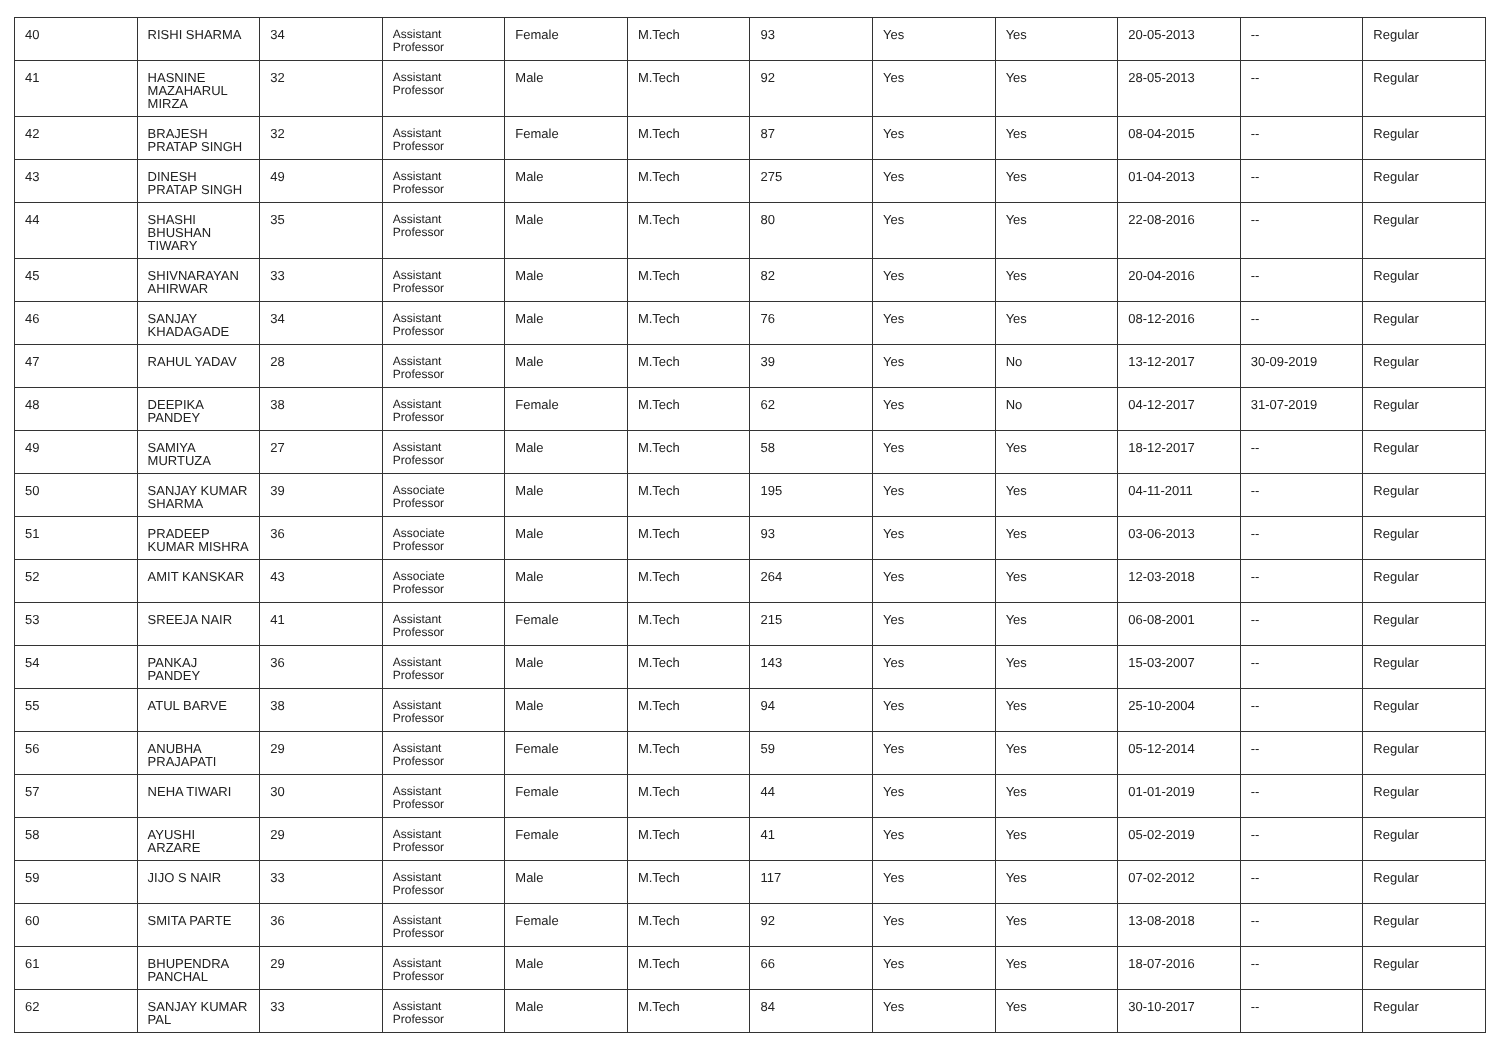| 40 | RISHI SHARMA | 34 | Assistant Professor | Female | M.Tech | 93 | Yes | Yes | 20-05-2013 | -- | Regular |
| 41 | HASNINE MAZAHARUL MIRZA | 32 | Assistant Professor | Male | M.Tech | 92 | Yes | Yes | 28-05-2013 | -- | Regular |
| 42 | BRAJESH PRATAP SINGH | 32 | Assistant Professor | Female | M.Tech | 87 | Yes | Yes | 08-04-2015 | -- | Regular |
| 43 | DINESH PRATAP SINGH | 49 | Assistant Professor | Male | M.Tech | 275 | Yes | Yes | 01-04-2013 | -- | Regular |
| 44 | SHASHI BHUSHAN TIWARY | 35 | Assistant Professor | Male | M.Tech | 80 | Yes | Yes | 22-08-2016 | -- | Regular |
| 45 | SHIVNARAYAN AHIRWAR | 33 | Assistant Professor | Male | M.Tech | 82 | Yes | Yes | 20-04-2016 | -- | Regular |
| 46 | SANJAY KHADAGADE | 34 | Assistant Professor | Male | M.Tech | 76 | Yes | Yes | 08-12-2016 | -- | Regular |
| 47 | RAHUL YADAV | 28 | Assistant Professor | Male | M.Tech | 39 | Yes | No | 13-12-2017 | 30-09-2019 | Regular |
| 48 | DEEPIKA PANDEY | 38 | Assistant Professor | Female | M.Tech | 62 | Yes | No | 04-12-2017 | 31-07-2019 | Regular |
| 49 | SAMIYA MURTUZA | 27 | Assistant Professor | Male | M.Tech | 58 | Yes | Yes | 18-12-2017 | -- | Regular |
| 50 | SANJAY KUMAR SHARMA | 39 | Associate Professor | Male | M.Tech | 195 | Yes | Yes | 04-11-2011 | -- | Regular |
| 51 | PRADEEP KUMAR MISHRA | 36 | Associate Professor | Male | M.Tech | 93 | Yes | Yes | 03-06-2013 | -- | Regular |
| 52 | AMIT KANSKAR | 43 | Associate Professor | Male | M.Tech | 264 | Yes | Yes | 12-03-2018 | -- | Regular |
| 53 | SREEJA NAIR | 41 | Assistant Professor | Female | M.Tech | 215 | Yes | Yes | 06-08-2001 | -- | Regular |
| 54 | PANKAJ PANDEY | 36 | Assistant Professor | Male | M.Tech | 143 | Yes | Yes | 15-03-2007 | -- | Regular |
| 55 | ATUL BARVE | 38 | Assistant Professor | Male | M.Tech | 94 | Yes | Yes | 25-10-2004 | -- | Regular |
| 56 | ANUBHA PRAJAPATI | 29 | Assistant Professor | Female | M.Tech | 59 | Yes | Yes | 05-12-2014 | -- | Regular |
| 57 | NEHA TIWARI | 30 | Assistant Professor | Female | M.Tech | 44 | Yes | Yes | 01-01-2019 | -- | Regular |
| 58 | AYUSHI ARZARE | 29 | Assistant Professor | Female | M.Tech | 41 | Yes | Yes | 05-02-2019 | -- | Regular |
| 59 | JIJO S NAIR | 33 | Assistant Professor | Male | M.Tech | 117 | Yes | Yes | 07-02-2012 | -- | Regular |
| 60 | SMITA PARTE | 36 | Assistant Professor | Female | M.Tech | 92 | Yes | Yes | 13-08-2018 | -- | Regular |
| 61 | BHUPENDRA PANCHAL | 29 | Assistant Professor | Male | M.Tech | 66 | Yes | Yes | 18-07-2016 | -- | Regular |
| 62 | SANJAY KUMAR PAL | 33 | Assistant Professor | Male | M.Tech | 84 | Yes | Yes | 30-10-2017 | -- | Regular |